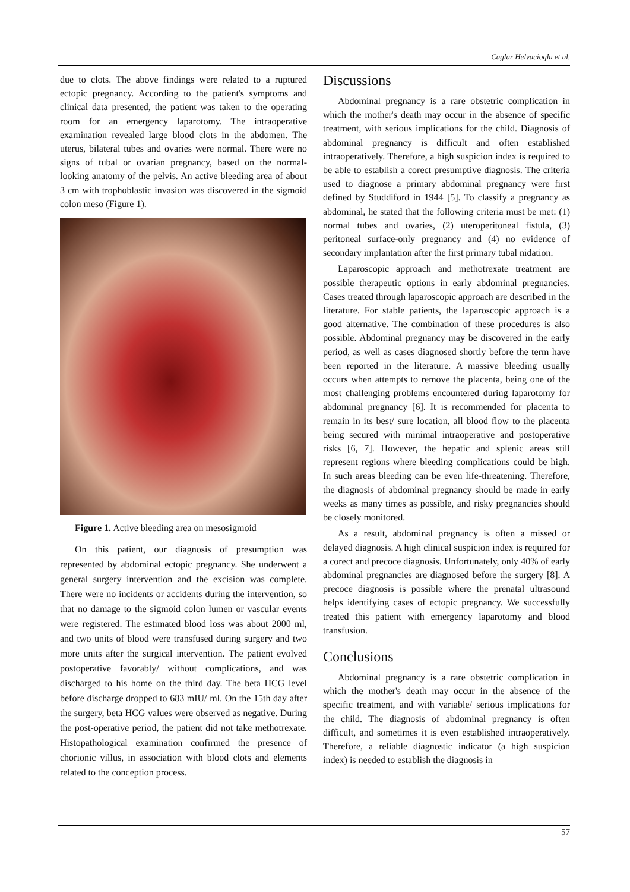Caglar Helvacioglu et al.
due to clots. The above findings were related to a ruptured ectopic pregnancy. According to the patient's symptoms and clinical data presented, the patient was taken to the operating room for an emergency laparotomy. The intraoperative examination revealed large blood clots in the abdomen. The uterus, bilateral tubes and ovaries were normal. There were no signs of tubal or ovarian pregnancy, based on the normal-looking anatomy of the pelvis. An active bleeding area of about 3 cm with trophoblastic invasion was discovered in the sigmoid colon meso (Figure 1).
Figure 1. Active bleeding area on mesosigmoid
On this patient, our diagnosis of presumption was represented by abdominal ectopic pregnancy. She underwent a general surgery intervention and the excision was complete. There were no incidents or accidents during the intervention, so that no damage to the sigmoid colon lumen or vascular events were registered. The estimated blood loss was about 2000 ml, and two units of blood were transfused during surgery and two more units after the surgical intervention. The patient evolved postoperative favorably/ without complications, and was discharged to his home on the third day. The beta HCG level before discharge dropped to 683 mIU/ ml. On the 15th day after the surgery, beta HCG values were observed as negative. During the post-operative period, the patient did not take methotrexate. Histopathological examination confirmed the presence of chorionic villus, in association with blood clots and elements related to the conception process.
Discussions
Abdominal pregnancy is a rare obstetric complication in which the mother's death may occur in the absence of specific treatment, with serious implications for the child. Diagnosis of abdominal pregnancy is difficult and often established intraoperatively. Therefore, a high suspicion index is required to be able to establish a corect presumptive diagnosis. The criteria used to diagnose a primary abdominal pregnancy were first defined by Studdiford in 1944 [5]. To classify a pregnancy as abdominal, he stated that the following criteria must be met: (1) normal tubes and ovaries, (2) uteroperitoneal fistula, (3) peritoneal surface-only pregnancy and (4) no evidence of secondary implantation after the first primary tubal nidation.
Laparoscopic approach and methotrexate treatment are possible therapeutic options in early abdominal pregnancies. Cases treated through laparoscopic approach are described in the literature. For stable patients, the laparoscopic approach is a good alternative. The combination of these procedures is also possible. Abdominal pregnancy may be discovered in the early period, as well as cases diagnosed shortly before the term have been reported in the literature. A massive bleeding usually occurs when attempts to remove the placenta, being one of the most challenging problems encountered during laparotomy for abdominal pregnancy [6]. It is recommended for placenta to remain in its best/ sure location, all blood flow to the placenta being secured with minimal intraoperative and postoperative risks [6, 7]. However, the hepatic and splenic areas still represent regions where bleeding complications could be high. In such areas bleeding can be even life-threatening. Therefore, the diagnosis of abdominal pregnancy should be made in early weeks as many times as possible, and risky pregnancies should be closely monitored.
As a result, abdominal pregnancy is often a missed or delayed diagnosis. A high clinical suspicion index is required for a corect and precoce diagnosis. Unfortunately, only 40% of early abdominal pregnancies are diagnosed before the surgery [8]. A precoce diagnosis is possible where the prenatal ultrasound helps identifying cases of ectopic pregnancy. We successfully treated this patient with emergency laparotomy and blood transfusion.
Conclusions
Abdominal pregnancy is a rare obstetric complication in which the mother's death may occur in the absence of the specific treatment, and with variable/ serious implications for the child. The diagnosis of abdominal pregnancy is often difficult, and sometimes it is even established intraoperatively. Therefore, a reliable diagnostic indicator (a high suspicion index) is needed to establish the diagnosis in
57